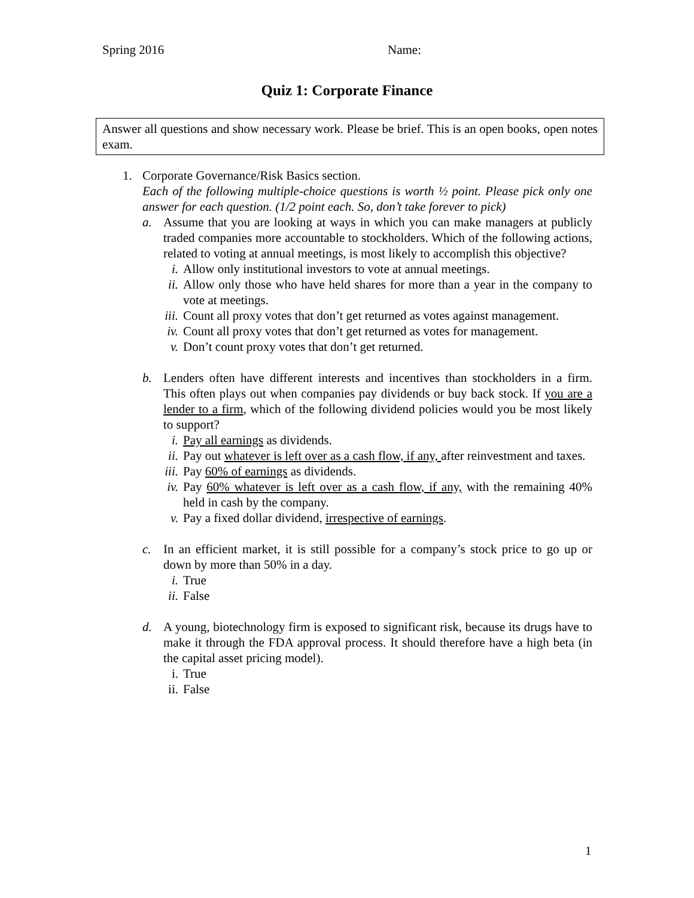Spring 2016 Name:
Quiz 1: Corporate Finance
Answer all questions and show necessary work. Please be brief. This is an open books, open notes exam.
1. Corporate Governance/Risk Basics section.
Each of the following multiple-choice questions is worth ½ point. Please pick only one answer for each question. (1/2 point each. So, don’t take forever to pick)
a. Assume that you are looking at ways in which you can make managers at publicly traded companies more accountable to stockholders. Which of the following actions, related to voting at annual meetings, is most likely to accomplish this objective?
i. Allow only institutional investors to vote at annual meetings.
ii. Allow only those who have held shares for more than a year in the company to vote at meetings.
iii. Count all proxy votes that don’t get returned as votes against management.
iv. Count all proxy votes that don’t get returned as votes for management.
v. Don’t count proxy votes that don’t get returned.
b. Lenders often have different interests and incentives than stockholders in a firm. This often plays out when companies pay dividends or buy back stock. If you are a lender to a firm, which of the following dividend policies would you be most likely to support?
i. Pay all earnings as dividends.
ii. Pay out whatever is left over as a cash flow, if any, after reinvestment and taxes.
iii. Pay 60% of earnings as dividends.
iv. Pay 60% whatever is left over as a cash flow, if any, with the remaining 40% held in cash by the company.
v. Pay a fixed dollar dividend, irrespective of earnings.
c. In an efficient market, it is still possible for a company’s stock price to go up or down by more than 50% in a day.
i. True
ii. False
d. A young, biotechnology firm is exposed to significant risk, because its drugs have to make it through the FDA approval process. It should therefore have a high beta (in the capital asset pricing model).
i. True
ii. False
1